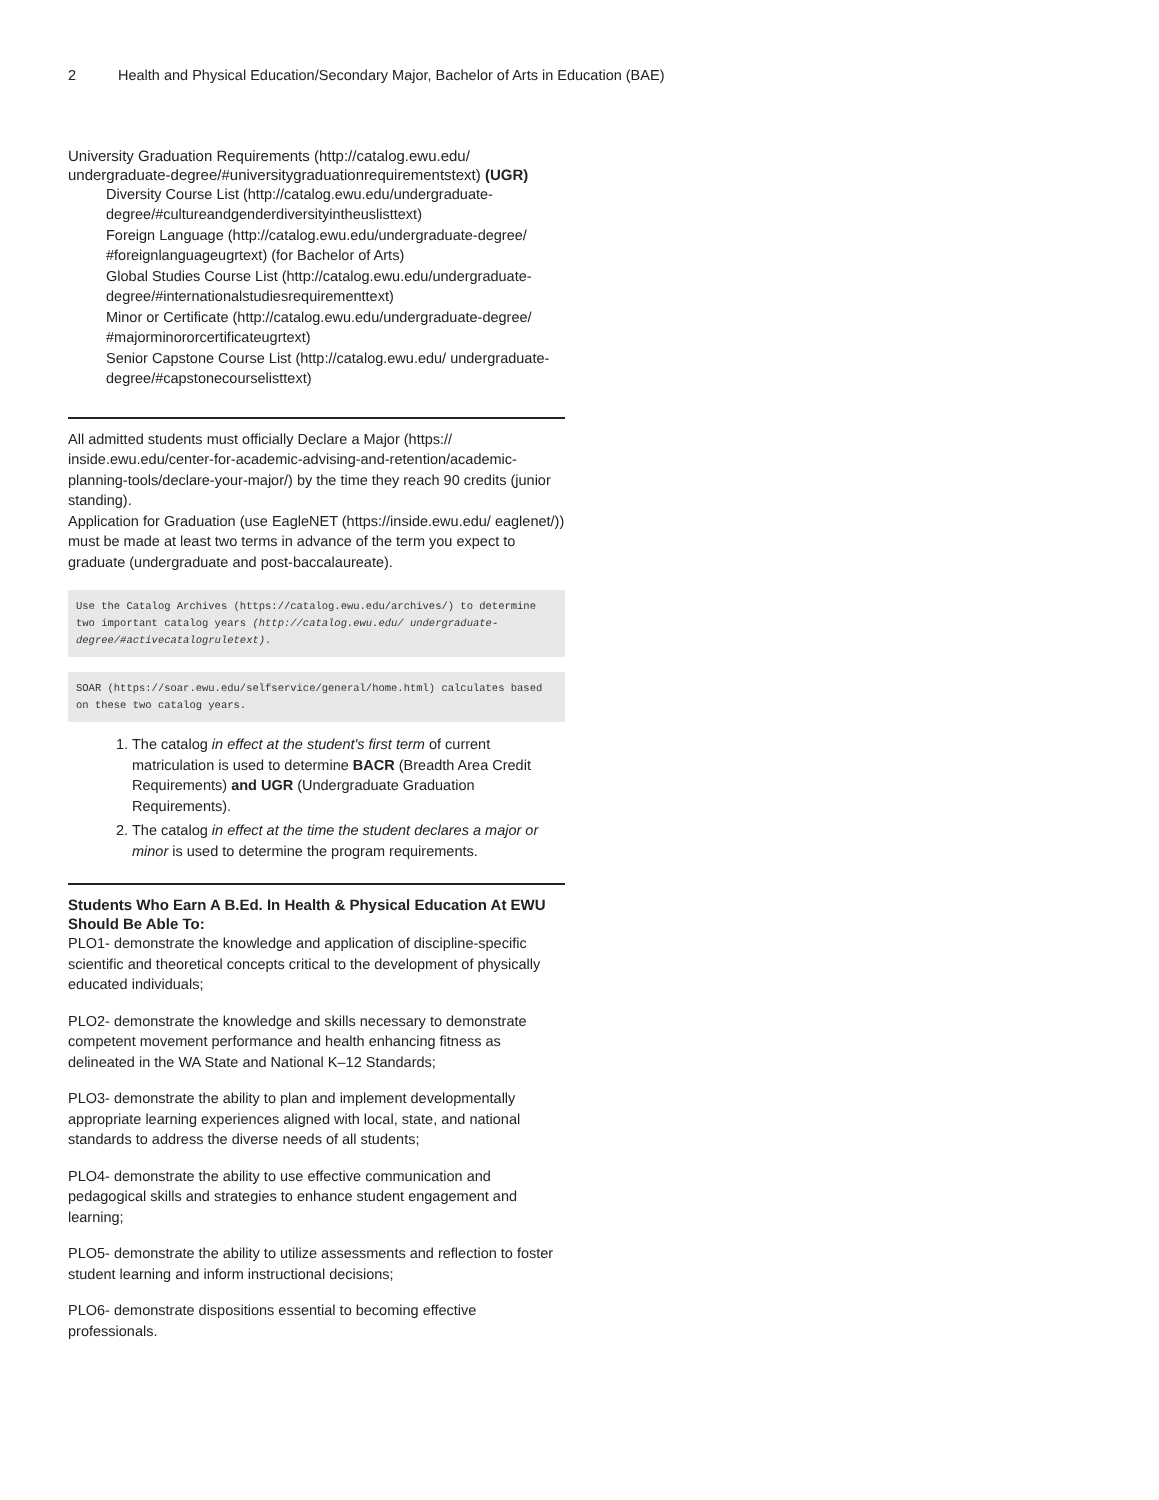2 Health and Physical Education/Secondary Major, Bachelor of Arts in Education (BAE)
University Graduation Requirements (http://catalog.ewu.edu/ undergraduate-degree/#universitygraduationrequirementstext) (UGR)
Diversity Course List (http://catalog.ewu.edu/undergraduate-degree/#cultureandgenderdiversityintheuslisttext)
Foreign Language (http://catalog.ewu.edu/undergraduate-degree/ #foreignlanguageugrtext) (for Bachelor of Arts)
Global Studies Course List (http://catalog.ewu.edu/undergraduate-degree/#internationalstudiesrequirementtext)
Minor or Certificate (http://catalog.ewu.edu/undergraduate-degree/ #majorminororcertificateugrtext)
Senior Capstone Course List (http://catalog.ewu.edu/ undergraduate-degree/#capstonecourselisttext)
All admitted students must officially Declare a Major (https:// inside.ewu.edu/center-for-academic-advising-and-retention/academic-planning-tools/declare-your-major/) by the time they reach 90 credits (junior standing).
Application for Graduation (use EagleNET (https://inside.ewu.edu/ eaglenet/)) must be made at least two terms in advance of the term you expect to graduate (undergraduate and post-baccalaureate).
Use the Catalog Archives (https://catalog.ewu.edu/archives/) to determine two important catalog years (http://catalog.ewu.edu/ undergraduate-degree/#activecatalogruletext).
SOAR (https://soar.ewu.edu/selfservice/general/home.html) calculates based on these two catalog years.
1. The catalog in effect at the student's first term of current matriculation is used to determine BACR (Breadth Area Credit Requirements) and UGR (Undergraduate Graduation Requirements).
2. The catalog in effect at the time the student declares a major or minor is used to determine the program requirements.
Students Who Earn A B.Ed. In Health & Physical Education At EWU Should Be Able To:
PLO1- demonstrate the knowledge and application of discipline-specific scientific and theoretical concepts critical to the development of physically educated individuals;
PLO2- demonstrate the knowledge and skills necessary to demonstrate competent movement performance and health enhancing fitness as delineated in the WA State and National K–12 Standards;
PLO3- demonstrate the ability to plan and implement developmentally appropriate learning experiences aligned with local, state, and national standards to address the diverse needs of all students;
PLO4- demonstrate the ability to use effective communication and pedagogical skills and strategies to enhance student engagement and learning;
PLO5- demonstrate the ability to utilize assessments and reflection to foster student learning and inform instructional decisions;
PLO6- demonstrate dispositions essential to becoming effective professionals.